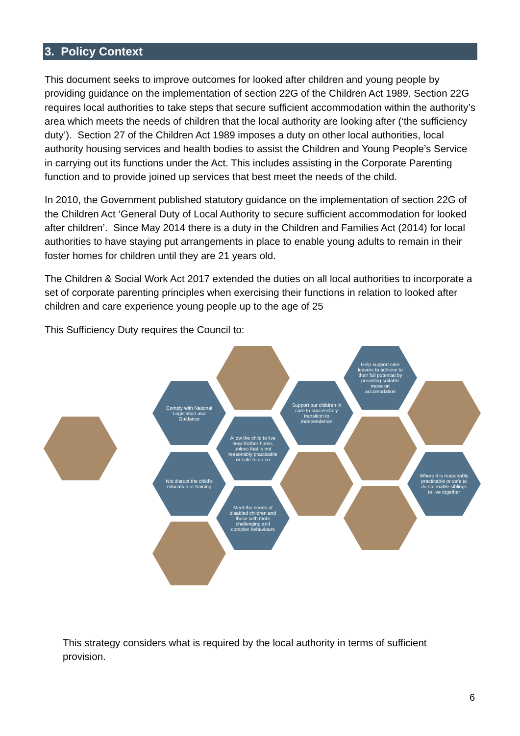3. Policy Context
This document seeks to improve outcomes for looked after children and young people by providing guidance on the implementation of section 22G of the Children Act 1989. Section 22G requires local authorities to take steps that secure sufficient accommodation within the authority’s area which meets the needs of children that the local authority are looking after (‘the sufficiency duty’). Section 27 of the Children Act 1989 imposes a duty on other local authorities, local authority housing services and health bodies to assist the Children and Young People’s Service in carrying out its functions under the Act. This includes assisting in the Corporate Parenting function and to provide joined up services that best meet the needs of the child.
In 2010, the Government published statutory guidance on the implementation of section 22G of the Children Act ‘General Duty of Local Authority to secure sufficient accommodation for looked after children’. Since May 2014 there is a duty in the Children and Families Act (2014) for local authorities to have staying put arrangements in place to enable young adults to remain in their foster homes for children until they are 21 years old.
The Children & Social Work Act 2017 extended the duties on all local authorities to incorporate a set of corporate parenting principles when exercising their functions in relation to looked after children and care experience young people up to the age of 25
This Sufficiency Duty requires the Council to:
Comply with National Legislation and Guidance
Allow the child to live near his/her home, unless that is not reasonably practicable or safe to do so
Not disrupt the child’s education or training
Meet the needs of disabled children and those with more challenging and complex behaviours
Support our children in care to successfully transition to independence
Help support care leavers to achieve to their full potential by providing suitable move on accomodation
Where it is reasonably practicable or safe to do so enable siblings to live together
This strategy considers what is required by the local authority in terms of sufficient provision.
6